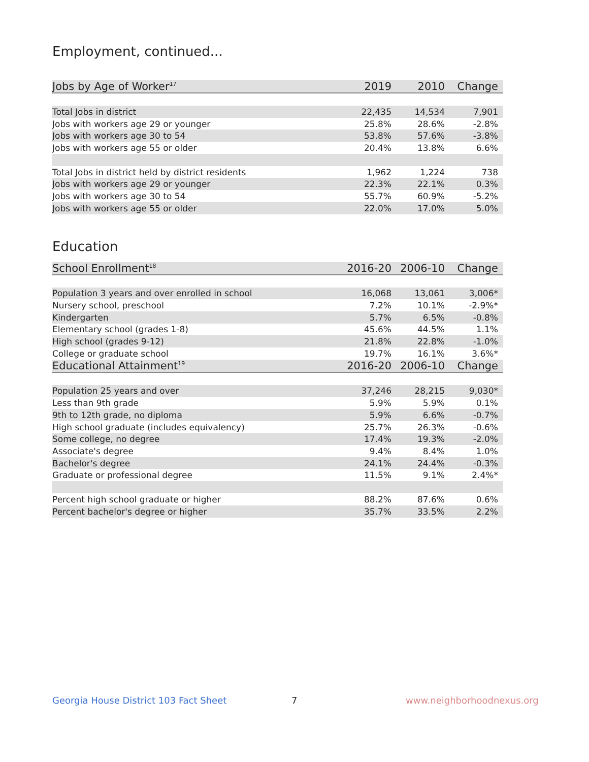Employment, continued...
| Jobs by Age of Worker<sup>17</sup> | 2019 | 2010 | Change |
| --- | --- | --- | --- |
| Total Jobs in district | 22,435 | 14,534 | 7,901 |
| Jobs with workers age 29 or younger | 25.8% | 28.6% | -2.8% |
| Jobs with workers age 30 to 54 | 53.8% | 57.6% | -3.8% |
| Jobs with workers age 55 or older | 20.4% | 13.8% | 6.6% |
| Total Jobs in district held by district residents | 1,962 | 1,224 | 738 |
| Jobs with workers age 29 or younger | 22.3% | 22.1% | 0.3% |
| Jobs with workers age 30 to 54 | 55.7% | 60.9% | -5.2% |
| Jobs with workers age 55 or older | 22.0% | 17.0% | 5.0% |
Education
| School Enrollment<sup>18</sup> | 2016-20 | 2006-10 | Change |
| --- | --- | --- | --- |
| Population 3 years and over enrolled in school | 16,068 | 13,061 | 3,006* |
| Nursery school, preschool | 7.2% | 10.1% | -2.9%* |
| Kindergarten | 5.7% | 6.5% | -0.8% |
| Elementary school (grades 1-8) | 45.6% | 44.5% | 1.1% |
| High school (grades 9-12) | 21.8% | 22.8% | -1.0% |
| College or graduate school | 19.7% | 16.1% | 3.6%* |
| Educational Attainment<sup>19</sup> | 2016-20 | 2006-10 | Change |
| Population 25 years and over | 37,246 | 28,215 | 9,030* |
| Less than 9th grade | 5.9% | 5.9% | 0.1% |
| 9th to 12th grade, no diploma | 5.9% | 6.6% | -0.7% |
| High school graduate (includes equivalency) | 25.7% | 26.3% | -0.6% |
| Some college, no degree | 17.4% | 19.3% | -2.0% |
| Associate's degree | 9.4% | 8.4% | 1.0% |
| Bachelor's degree | 24.1% | 24.4% | -0.3% |
| Graduate or professional degree | 11.5% | 9.1% | 2.4%* |
| Percent high school graduate or higher | 88.2% | 87.6% | 0.6% |
| Percent bachelor's degree or higher | 35.7% | 33.5% | 2.2% |
Georgia House District 103 Fact Sheet
7 www.neighborhoodnexus.org